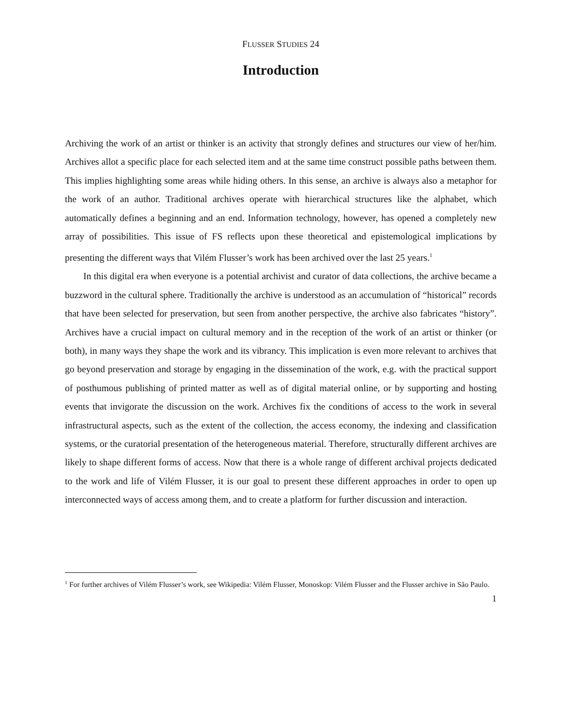FLUSSER STUDIES 24
Introduction
Archiving the work of an artist or thinker is an activity that strongly defines and structures our view of her/him. Archives allot a specific place for each selected item and at the same time construct possible paths between them. This implies highlighting some areas while hiding others. In this sense, an archive is always also a metaphor for the work of an author. Traditional archives operate with hierarchical structures like the alphabet, which automatically defines a beginning and an end. Information technology, however, has opened a completely new array of possibilities. This issue of FS reflects upon these theoretical and epistemological implications by presenting the different ways that Vilém Flusser’s work has been archived over the last 25 years.<sup>1</sup>
In this digital era when everyone is a potential archivist and curator of data collections, the archive became a buzzword in the cultural sphere. Traditionally the archive is understood as an accumulation of “historical” records that have been selected for preservation, but seen from another perspective, the archive also fabricates “history”. Archives have a crucial impact on cultural memory and in the reception of the work of an artist or thinker (or both), in many ways they shape the work and its vibrancy. This implication is even more relevant to archives that go beyond preservation and storage by engaging in the dissemination of the work, e.g. with the practical support of posthumous publishing of printed matter as well as of digital material online, or by supporting and hosting events that invigorate the discussion on the work. Archives fix the conditions of access to the work in several infrastructural aspects, such as the extent of the collection, the access economy, the indexing and classification systems, or the curatorial presentation of the heterogeneous material. Therefore, structurally different archives are likely to shape different forms of access. Now that there is a whole range of different archival projects dedicated to the work and life of Vilém Flusser, it is our goal to present these different approaches in order to open up interconnected ways of access among them, and to create a platform for further discussion and interaction.
<sup>1</sup> For further archives of Vilém Flusser’s work, see Wikipedia: Vilém Flusser, Monoskop: Vilém Flusser and the Flusser archive in São Paulo.
1